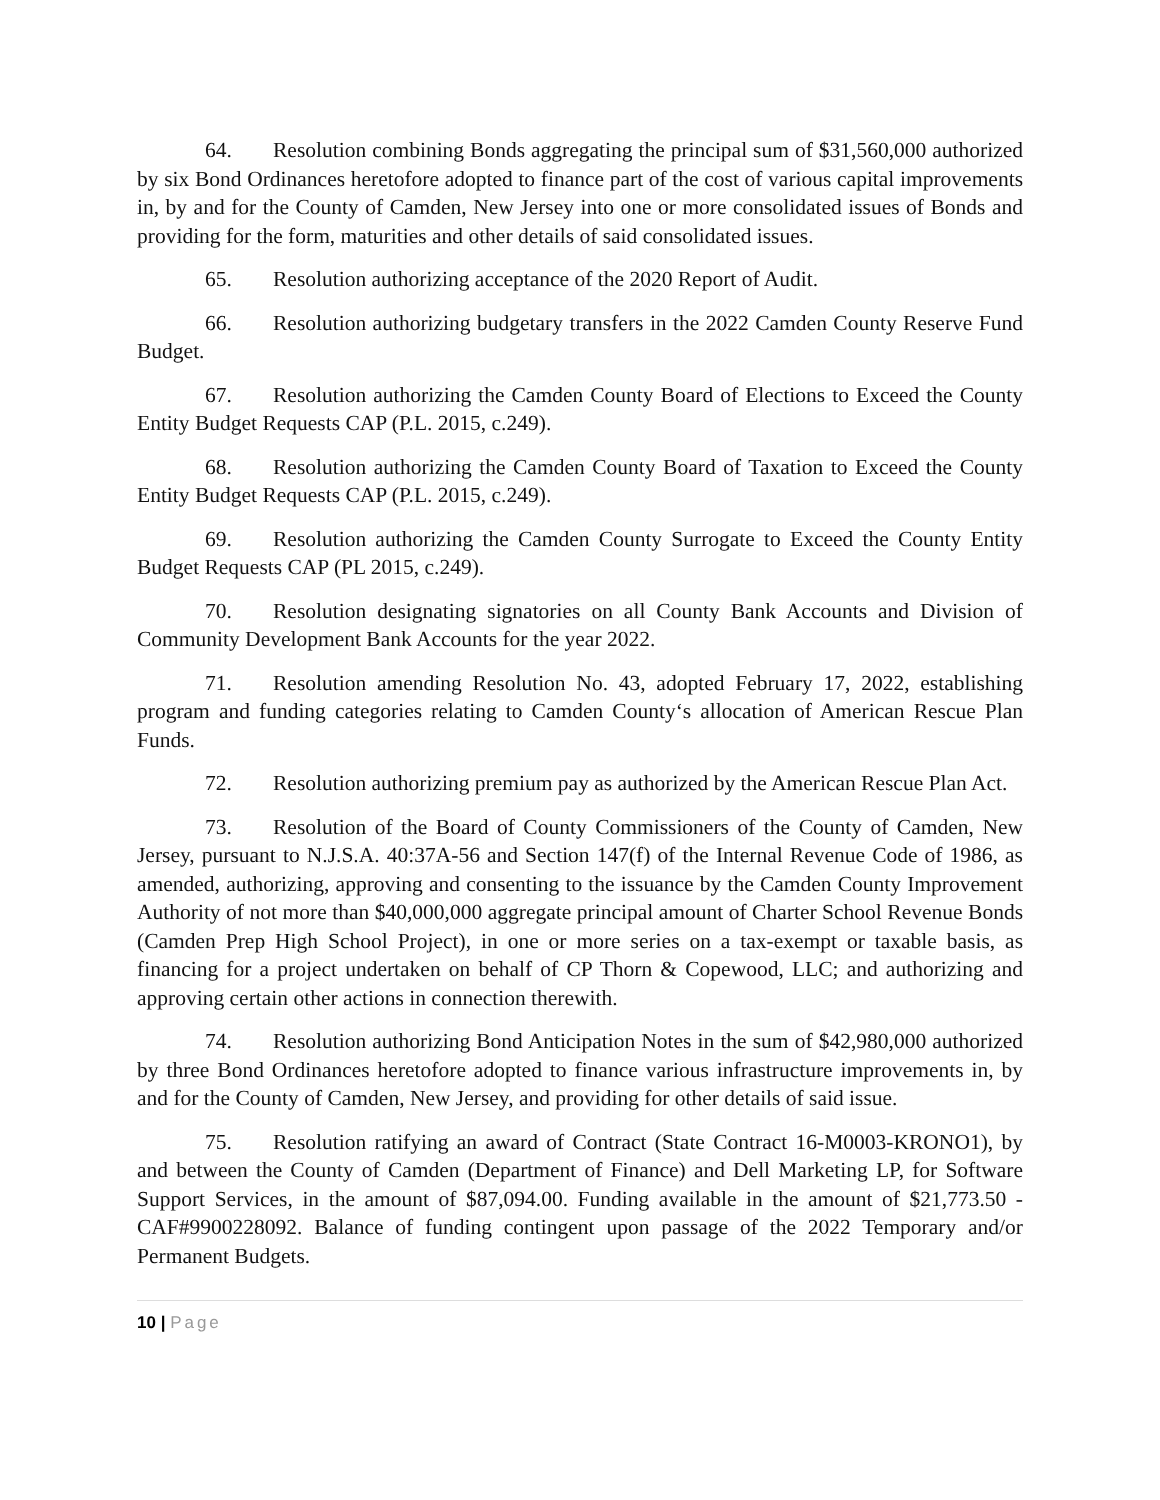64. Resolution combining Bonds aggregating the principal sum of $31,560,000 authorized by six Bond Ordinances heretofore adopted to finance part of the cost of various capital improvements in, by and for the County of Camden, New Jersey into one or more consolidated issues of Bonds and providing for the form, maturities and other details of said consolidated issues.
65. Resolution authorizing acceptance of the 2020 Report of Audit.
66. Resolution authorizing budgetary transfers in the 2022 Camden County Reserve Fund Budget.
67. Resolution authorizing the Camden County Board of Elections to Exceed the County Entity Budget Requests CAP (P.L. 2015, c.249).
68. Resolution authorizing the Camden County Board of Taxation to Exceed the County Entity Budget Requests CAP (P.L. 2015, c.249).
69. Resolution authorizing the Camden County Surrogate to Exceed the County Entity Budget Requests CAP (PL 2015, c.249).
70. Resolution designating signatories on all County Bank Accounts and Division of Community Development Bank Accounts for the year 2022.
71. Resolution amending Resolution No. 43, adopted February 17, 2022, establishing program and funding categories relating to Camden County‘s allocation of American Rescue Plan Funds.
72. Resolution authorizing premium pay as authorized by the American Rescue Plan Act.
73. Resolution of the Board of County Commissioners of the County of Camden, New Jersey, pursuant to N.J.S.A. 40:37A-56 and Section 147(f) of the Internal Revenue Code of 1986, as amended, authorizing, approving and consenting to the issuance by the Camden County Improvement Authority of not more than $40,000,000 aggregate principal amount of Charter School Revenue Bonds (Camden Prep High School Project), in one or more series on a tax-exempt or taxable basis, as financing for a project undertaken on behalf of CP Thorn & Copewood, LLC; and authorizing and approving certain other actions in connection therewith.
74. Resolution authorizing Bond Anticipation Notes in the sum of $42,980,000 authorized by three Bond Ordinances heretofore adopted to finance various infrastructure improvements in, by and for the County of Camden, New Jersey, and providing for other details of said issue.
75. Resolution ratifying an award of Contract (State Contract 16-M0003-KRONO1), by and between the County of Camden (Department of Finance) and Dell Marketing LP, for Software Support Services, in the amount of $87,094.00. Funding available in the amount of $21,773.50 - CAF#9900228092. Balance of funding contingent upon passage of the 2022 Temporary and/or Permanent Budgets.
10 | Page